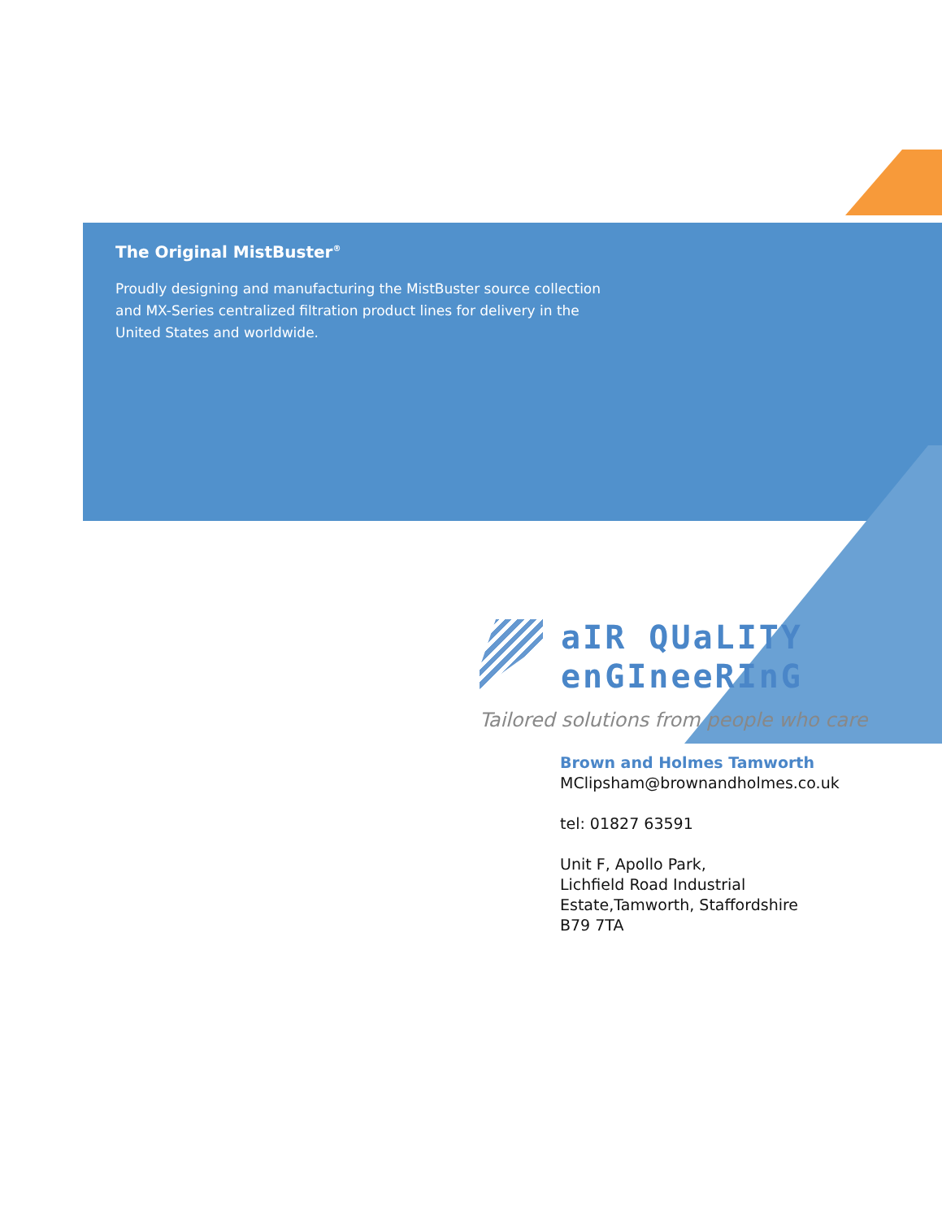The Original MistBuster<sup>®</sup>
Proudly designing and manufacturing the MistBuster source collection and MX-Series centralized filtration product lines for delivery in the United States and worldwide.
aIR QUaLITY
enGIneeRInG
Tailored solutions from people who care
Brown and Holmes Tamworth
MClipsham@brownandholmes.co.uk
tel: 01827 63591
Unit F, Apollo Park,
Lichfield Road Industrial
Estate,Tamworth, Staffordshire
B79 7TA